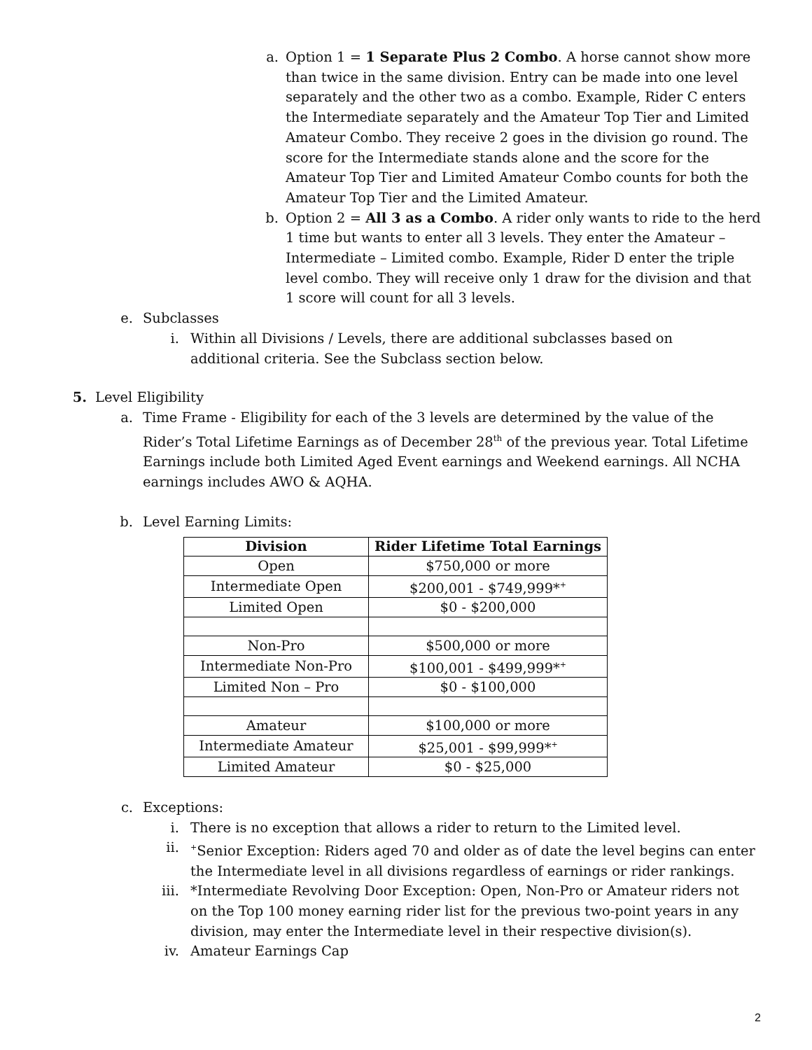a. Option 1 = 1 Separate Plus 2 Combo. A horse cannot show more than twice in the same division. Entry can be made into one level separately and the other two as a combo. Example, Rider C enters the Intermediate separately and the Amateur Top Tier and Limited Amateur Combo. They receive 2 goes in the division go round. The score for the Intermediate stands alone and the score for the Amateur Top Tier and Limited Amateur Combo counts for both the Amateur Top Tier and the Limited Amateur.
b. Option 2 = All 3 as a Combo. A rider only wants to ride to the herd 1 time but wants to enter all 3 levels. They enter the Amateur – Intermediate – Limited combo. Example, Rider D enter the triple level combo. They will receive only 1 draw for the division and that 1 score will count for all 3 levels.
e. Subclasses
i. Within all Divisions / Levels, there are additional subclasses based on additional criteria. See the Subclass section below.
5. Level Eligibility
a. Time Frame - Eligibility for each of the 3 levels are determined by the value of the Rider’s Total Lifetime Earnings as of December 28<sup>th</sup> of the previous year. Total Lifetime Earnings include both Limited Aged Event earnings and Weekend earnings. All NCHA earnings includes AWO & AQHA.
b. Level Earning Limits:
| Division | Rider Lifetime Total Earnings |
| --- | --- |
| Open | $750,000 or more |
| Intermediate Open | $200,001 - $749,999*<sup>+</sup> |
| Limited Open | $0 - $200,000 |
| Non-Pro | $500,000 or more |
| Intermediate Non-Pro | $100,001 - $499,999*<sup>+</sup> |
| Limited Non – Pro | $0 - $100,000 |
| Amateur | $100,000 or more |
| Intermediate Amateur | $25,001 - $99,999*<sup>+</sup> |
| Limited Amateur | $0 - $25,000 |
c. Exceptions:
i. There is no exception that allows a rider to return to the Limited level.
ii.<sup>+</sup>Senior Exception: Riders aged 70 and older as of date the level begins can enter the Intermediate level in all divisions regardless of earnings or rider rankings.
iii. *Intermediate Revolving Door Exception: Open, Non-Pro or Amateur riders not on the Top 100 money earning rider list for the previous two-point years in any division, may enter the Intermediate level in their respective division(s).
iv. Amateur Earnings Cap
2